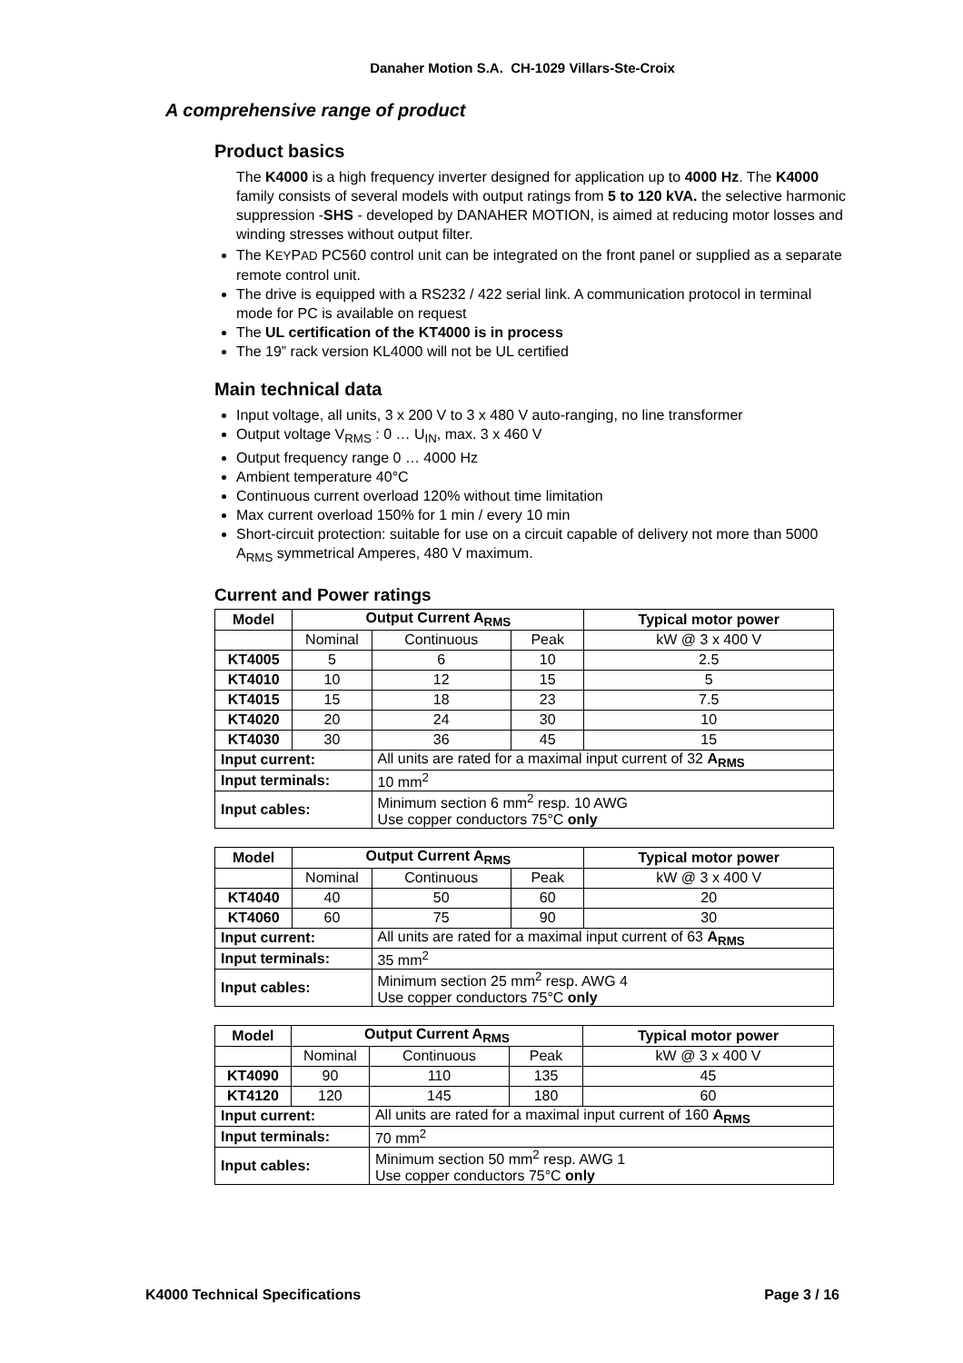Danaher Motion S.A. CH-1029 Villars-Ste-Croix
A comprehensive range of product
Product basics
The K4000 is a high frequency inverter designed for application up to 4000 Hz. The K4000 family consists of several models with output ratings from 5 to 120 kVA. the selective harmonic suppression -SHS - developed by DANAHER MOTION, is aimed at reducing motor losses and winding stresses without output filter.
The KEYPAD PC560 control unit can be integrated on the front panel or supplied as a separate remote control unit.
The drive is equipped with a RS232 / 422 serial link. A communication protocol in terminal mode for PC is available on request
The UL certification of the KT4000 is in process
The 19” rack version KL4000 will not be UL certified
Main technical data
Input voltage, all units, 3 x 200 V to 3 x 480 V auto-ranging, no line transformer
Output voltage V<sub>RMS</sub> : 0 … U<sub>IN</sub>, max. 3 x 460 V
Output frequency range 0 … 4000 Hz
Ambient temperature 40°C
Continuous current overload 120% without time limitation
Max current overload 150% for 1 min / every 10 min
Short-circuit protection: suitable for use on a circuit capable of delivery not more than 5000 A<sub>RMS</sub> symmetrical Amperes, 480 V maximum.
Current and Power ratings
| Model | Output Current A<sub>RMS</sub> | | | Typical motor power |
| --- | --- | --- | --- | --- |
| | Nominal | Continuous | Peak | kW @ 3 x 400 V |
| KT4005 | 5 | 6 | 10 | 2.5 |
| KT4010 | 10 | 12 | 15 | 5 |
| KT4015 | 15 | 18 | 23 | 7.5 |
| KT4020 | 20 | 24 | 30 | 10 |
| KT4030 | 30 | 36 | 45 | 15 |
| Input current: | | All units are rated for a maximal input current of 32 A<sub>RMS</sub> | | |
| Input terminals: | | 10 mm<sup>2</sup> | | |
| Input cables: | | Minimum section 6 mm<sup>2</sup> resp. 10 AWG Use copper conductors 75°C only | | |
| Model | Output Current A<sub>RMS</sub> | | | Typical motor power |
| --- | --- | --- | --- | --- |
| | Nominal | Continuous | Peak | kW @ 3 x 400 V |
| KT4040 | 40 | 50 | 60 | 20 |
| KT4060 | 60 | 75 | 90 | 30 |
| Input current: | | All units are rated for a maximal input current of 63 A<sub>RMS</sub> | | |
| Input terminals: | | 35 mm<sup>2</sup> | | |
| Input cables: | | Minimum section 25 mm<sup>2</sup> resp. AWG 4 Use copper conductors 75°C only | | |
| Model | Output Current A<sub>RMS</sub> | | | Typical motor power |
| --- | --- | --- | --- | --- |
| | Nominal | Continuous | Peak | kW @ 3 x 400 V |
| KT4090 | 90 | 110 | 135 | 45 |
| KT4120 | 120 | 145 | 180 | 60 |
| Input current: | | All units are rated for a maximal input current of 160 A<sub>RMS</sub> | | |
| Input terminals: | | 70 mm<sup>2</sup> | | |
| Input cables: | | Minimum section 50 mm<sup>2</sup> resp. AWG 1 Use copper conductors 75°C only | | |
K4000 Technical Specifications Page 3 / 16